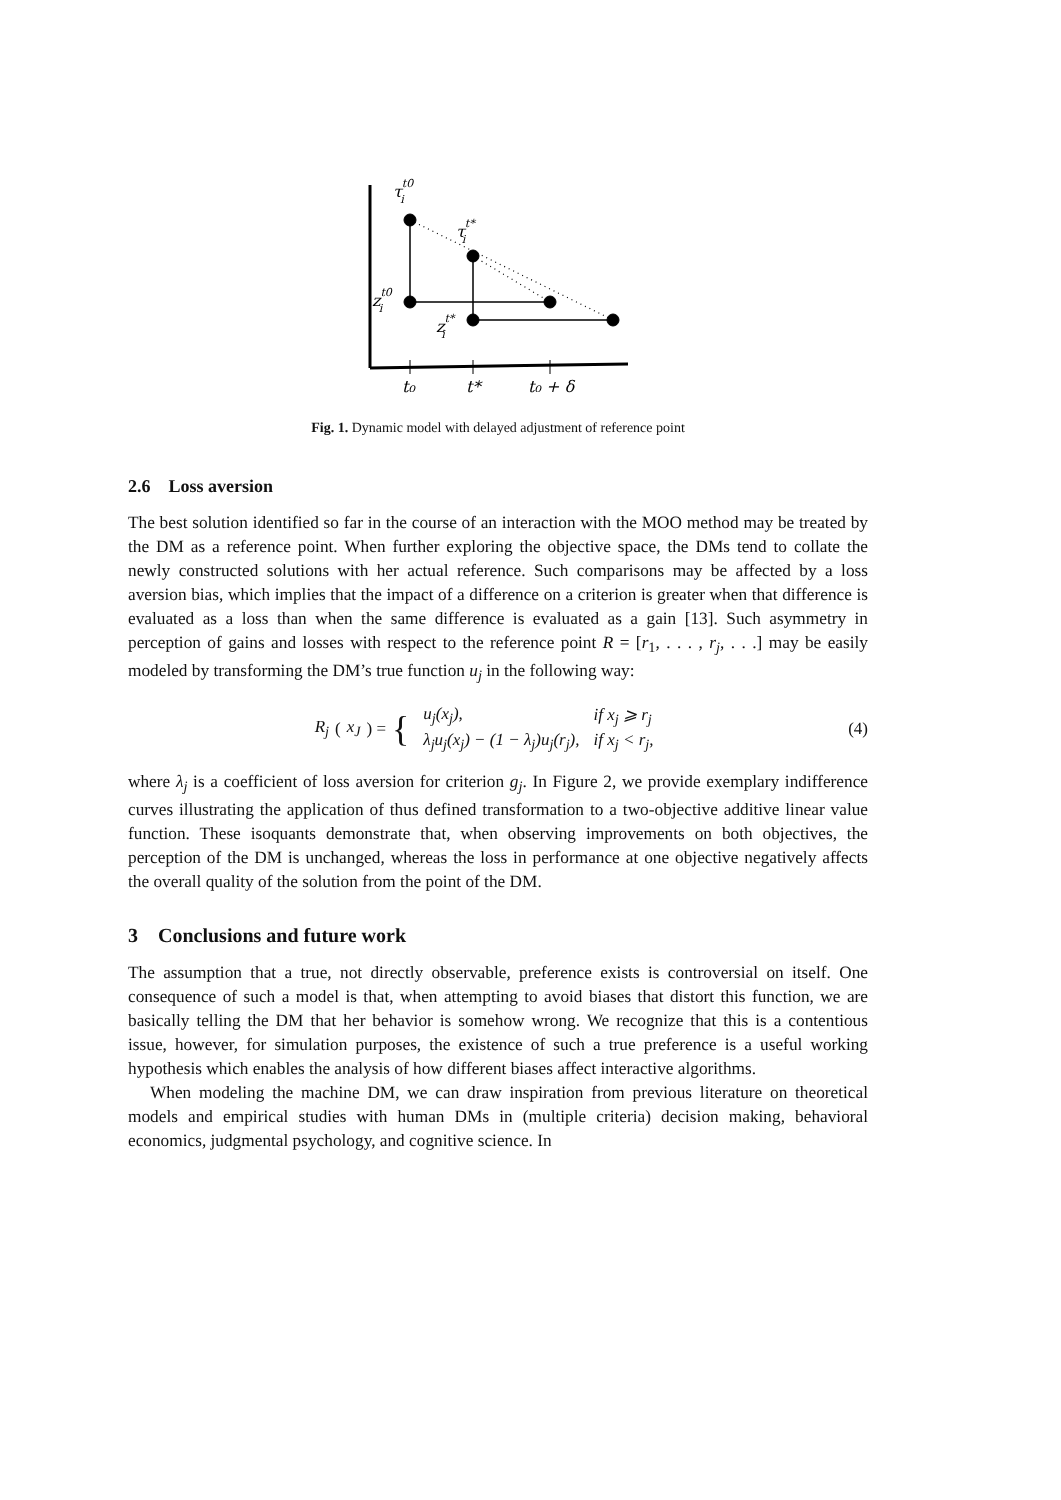τt0i
τt*i
zt0i
zt*i
t₀
t*
t₀ + δ
Fig. 1. Dynamic model with delayed adjustment of reference point
2.6 Loss aversion
The best solution identified so far in the course of an interaction with the MOO method may be treated by the DM as a reference point. When further exploring the objective space, the DMs tend to collate the newly constructed solutions with her actual reference. Such comparisons may be affected by a loss aversion bias, which implies that the impact of a difference on a criterion is greater when that difference is evaluated as a loss than when the same difference is evaluated as a gain [13]. Such asymmetry in perception of gains and losses with respect to the reference point R = [r<sub>1</sub>, . . . , r<sub>j</sub>, . . .] may be easily modeled by transforming the DM’s true function u<sub>j</sub> in the following way:
R<sub>j</sub> (x<sub>J</sub>) = {
| u<sub>j</sub>(x<sub>j</sub>), | if x<sub>j</sub> ⩾ r<sub>j</sub> |
| λ<sub>j</sub>u<sub>j</sub>(x<sub>j</sub>) − (1 − λ<sub>j</sub>)u<sub>j</sub>(r<sub>j</sub>), | if x<sub>j</sub> < r<sub>j</sub>, |
(4)
where λ<sub>j</sub> is a coefficient of loss aversion for criterion g<sub>j</sub>. In Figure 2, we provide exemplary indifference curves illustrating the application of thus defined transformation to a two-objective additive linear value function. These isoquants demonstrate that, when observing improvements on both objectives, the perception of the DM is unchanged, whereas the loss in performance at one objective negatively affects the overall quality of the solution from the point of the DM.
3 Conclusions and future work
The assumption that a true, not directly observable, preference exists is controversial on itself. One consequence of such a model is that, when attempting to avoid biases that distort this function, we are basically telling the DM that her behavior is somehow wrong. We recognize that this is a contentious issue, however, for simulation purposes, the existence of such a true preference is a useful working hypothesis which enables the analysis of how different biases affect interactive algorithms.
When modeling the machine DM, we can draw inspiration from previous literature on theoretical models and empirical studies with human DMs in (multiple criteria) decision making, behavioral economics, judgmental psychology, and cognitive science. In